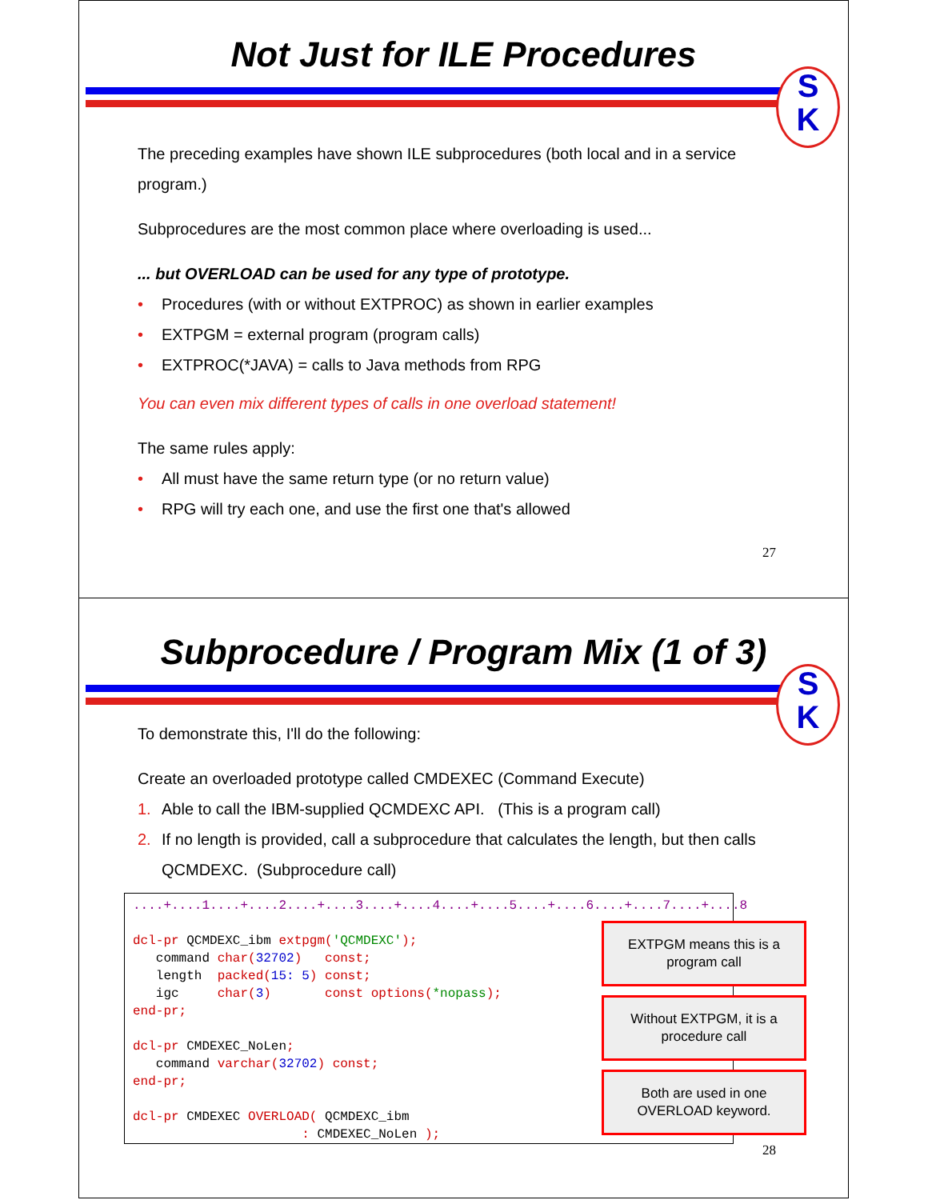Not Just for ILE Procedures
S
K
The preceding examples have shown ILE subprocedures (both local and in a service program.)
Subprocedures are the most common place where overloading is used...
... but OVERLOAD can be used for any type of prototype.
• Procedures (with or without EXTPROC) as shown in earlier examples
• EXTPGM = external program (program calls)
• EXTPROC(*JAVA) = calls to Java methods from RPG
You can even mix different types of calls in one overload statement!
The same rules apply:
• All must have the same return type (or no return value)
• RPG will try each one, and use the first one that's allowed
27
Subprocedure / Program Mix (1 of 3)
S
K
To demonstrate this, I'll do the following:
Create an overloaded prototype called CMDEXEC (Command Execute)
1. Able to call the IBM-supplied QCMDEXC API. (This is a program call)
2. If no length is provided, call a subprocedure that calculates the length, but then calls QCMDEXC. (Subprocedure call)
....+....1....+....2....+....3....+....4....+....5....+....6....+....7....+....8 dcl-pr QCMDEXC_ibm extpgm('QCMDEXC'); command char(32702) const; length packed(15: 5) const; igc char(3) const options(*nopass); end-pr; dcl-pr CMDEXEC_NoLen; command varchar(32702) const; end-pr; dcl-pr CMDEXEC OVERLOAD( QCMDEXC_ibm : CMDEXEC_NoLen );
EXTPGM means this is a program call
Without EXTPGM, it is a procedure call
Both are used in one OVERLOAD keyword.
28